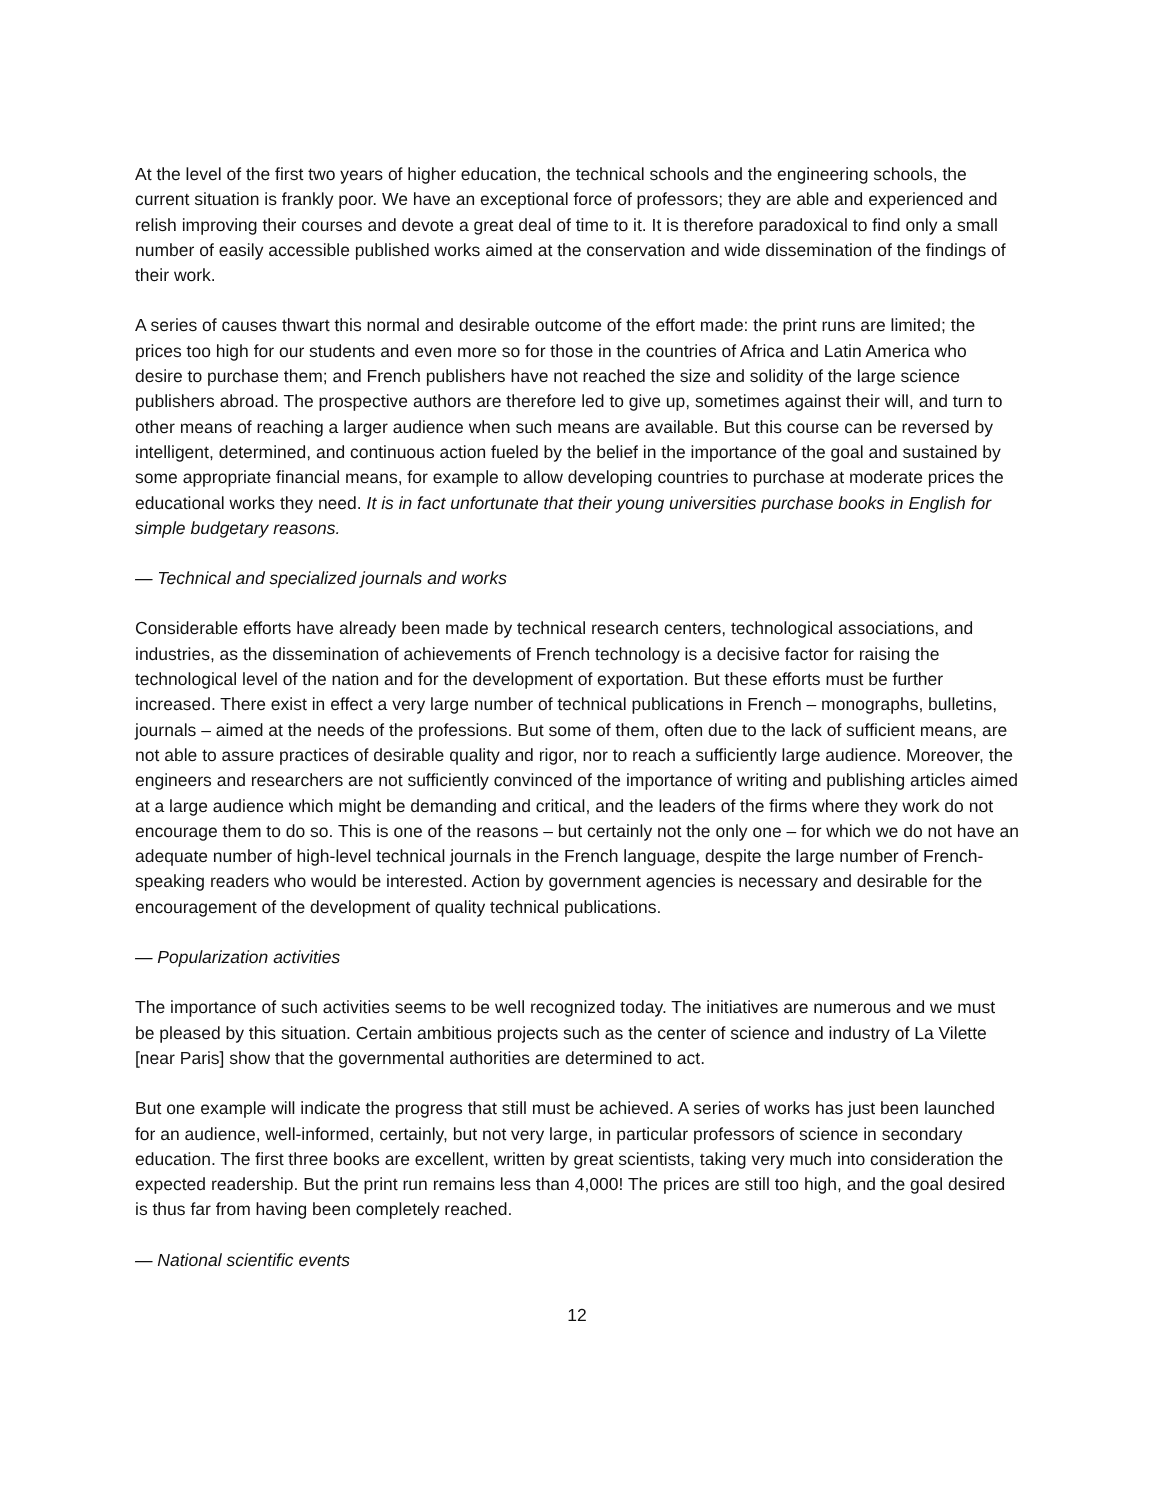At the level of the first two years of higher education, the technical schools and the engineering schools, the current situation is frankly poor. We have an exceptional force of professors; they are able and experienced and relish improving their courses and devote a great deal of time to it. It is therefore paradoxical to find only a small number of easily accessible published works aimed at the conservation and wide dissemination of the findings of their work.
A series of causes thwart this normal and desirable outcome of the effort made: the print runs are limited; the prices too high for our students and even more so for those in the countries of Africa and Latin America who desire to purchase them; and French publishers have not reached the size and solidity of the large science publishers abroad. The prospective authors are therefore led to give up, sometimes against their will, and turn to other means of reaching a larger audience when such means are available. But this course can be reversed by intelligent, determined, and continuous action fueled by the belief in the importance of the goal and sustained by some appropriate financial means, for example to allow developing countries to purchase at moderate prices the educational works they need. It is in fact unfortunate that their young universities purchase books in English for simple budgetary reasons.
— Technical and specialized journals and works
Considerable efforts have already been made by technical research centers, technological associations, and industries, as the dissemination of achievements of French technology is a decisive factor for raising the technological level of the nation and for the development of exportation. But these efforts must be further increased. There exist in effect a very large number of technical publications in French – monographs, bulletins, journals – aimed at the needs of the professions. But some of them, often due to the lack of sufficient means, are not able to assure practices of desirable quality and rigor, nor to reach a sufficiently large audience. Moreover, the engineers and researchers are not sufficiently convinced of the importance of writing and publishing articles aimed at a large audience which might be demanding and critical, and the leaders of the firms where they work do not encourage them to do so. This is one of the reasons – but certainly not the only one – for which we do not have an adequate number of high-level technical journals in the French language, despite the large number of French-speaking readers who would be interested. Action by government agencies is necessary and desirable for the encouragement of the development of quality technical publications.
— Popularization activities
The importance of such activities seems to be well recognized today. The initiatives are numerous and we must be pleased by this situation. Certain ambitious projects such as the center of science and industry of La Vilette [near Paris] show that the governmental authorities are determined to act.
But one example will indicate the progress that still must be achieved. A series of works has just been launched for an audience, well-informed, certainly, but not very large, in particular professors of science in secondary education. The first three books are excellent, written by great scientists, taking very much into consideration the expected readership. But the print run remains less than 4,000! The prices are still too high, and the goal desired is thus far from having been completely reached.
— National scientific events
12